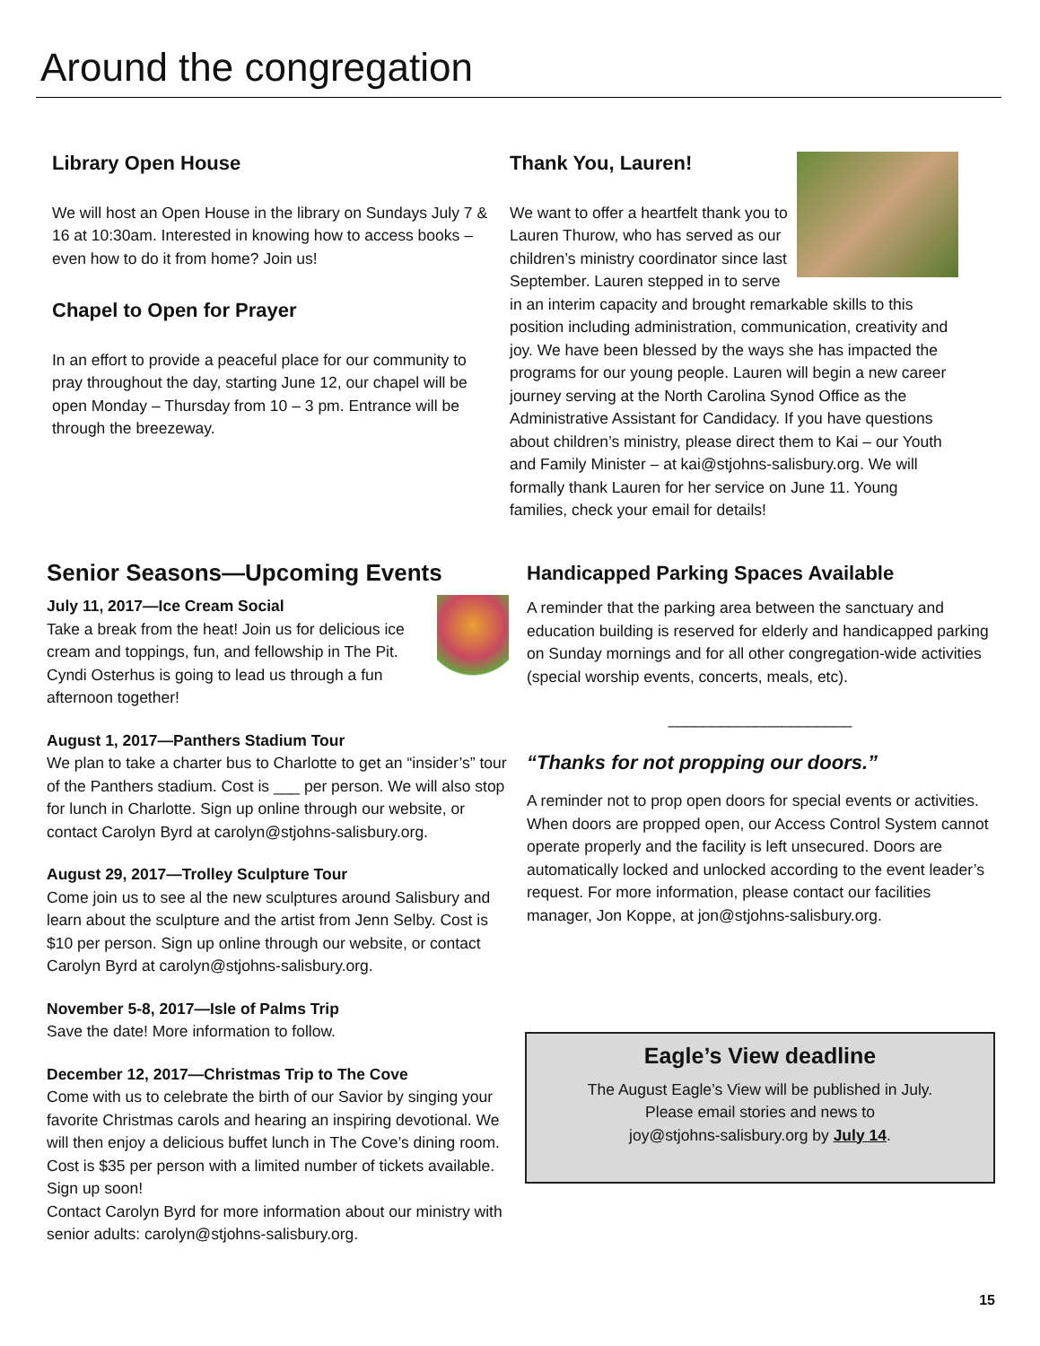Around the congregation
Library Open House
We will host an Open House in the library on Sundays July 7 & 16 at 10:30am. Interested in knowing how to access books – even how to do it from home? Join us!
Chapel to Open for Prayer
In an effort to provide a peaceful place for our community to pray throughout the day, starting June 12, our chapel will be open Monday – Thursday from 10 – 3 pm. Entrance will be through the breezeway.
Thank You, Lauren!
We want to offer a heartfelt thank you to Lauren Thurow, who has served as our children’s ministry coordinator since last September. Lauren stepped in to serve in an interim capacity and brought remarkable skills to this position including administration, communication, creativity and joy. We have been blessed by the ways she has impacted the programs for our young people. Lauren will begin a new career journey serving at the North Carolina Synod Office as the Administrative Assistant for Candidacy. If you have questions about children’s ministry, please direct them to Kai – our Youth and Family Minister – at kai@stjohns-salisbury.org. We will formally thank Lauren for her service on June 11. Young families, check your email for details!
Senior Seasons—Upcoming Events
July 11, 2017—Ice Cream Social
Take a break from the heat! Join us for delicious ice cream and toppings, fun, and fellowship in The Pit. Cyndi Osterhus is going to lead us through a fun afternoon together!
August 1, 2017—Panthers Stadium Tour
We plan to take a charter bus to Charlotte to get an “insider’s” tour of the Panthers stadium. Cost is ___ per person. We will also stop for lunch in Charlotte. Sign up online through our website, or contact Carolyn Byrd at carolyn@stjohns-salisbury.org.
August 29, 2017—Trolley Sculpture Tour
Come join us to see al the new sculptures around Salisbury and learn about the sculpture and the artist from Jenn Selby. Cost is $10 per person. Sign up online through our website, or contact Carolyn Byrd at carolyn@stjohns-salisbury.org.
November 5-8, 2017—Isle of Palms Trip
Save the date! More information to follow.
December 12, 2017—Christmas Trip to The Cove
Come with us to celebrate the birth of our Savior by singing your favorite Christmas carols and hearing an inspiring devotional. We will then enjoy a delicious buffet lunch in The Cove’s dining room. Cost is $35 per person with a limited number of tickets available. Sign up soon!
Contact Carolyn Byrd for more information about our ministry with senior adults: carolyn@stjohns-salisbury.org.
Handicapped Parking Spaces Available
A reminder that the parking area between the sanctuary and education building is reserved for elderly and handicapped parking on Sunday mornings and for all other congregation-wide activities (special worship events, concerts, meals, etc).
_____________________
“Thanks for not propping our doors.”
A reminder not to prop open doors for special events or activities. When doors are propped open, our Access Control System cannot operate properly and the facility is left unsecured. Doors are automatically locked and unlocked according to the event leader’s request. For more information, please contact our facilities manager, Jon Koppe, at jon@stjohns-salisbury.org.
Eagle’s View deadline
The August Eagle’s View will be published in July.
Please email stories and news to
joy@stjohns-salisbury.org by July 14.
15